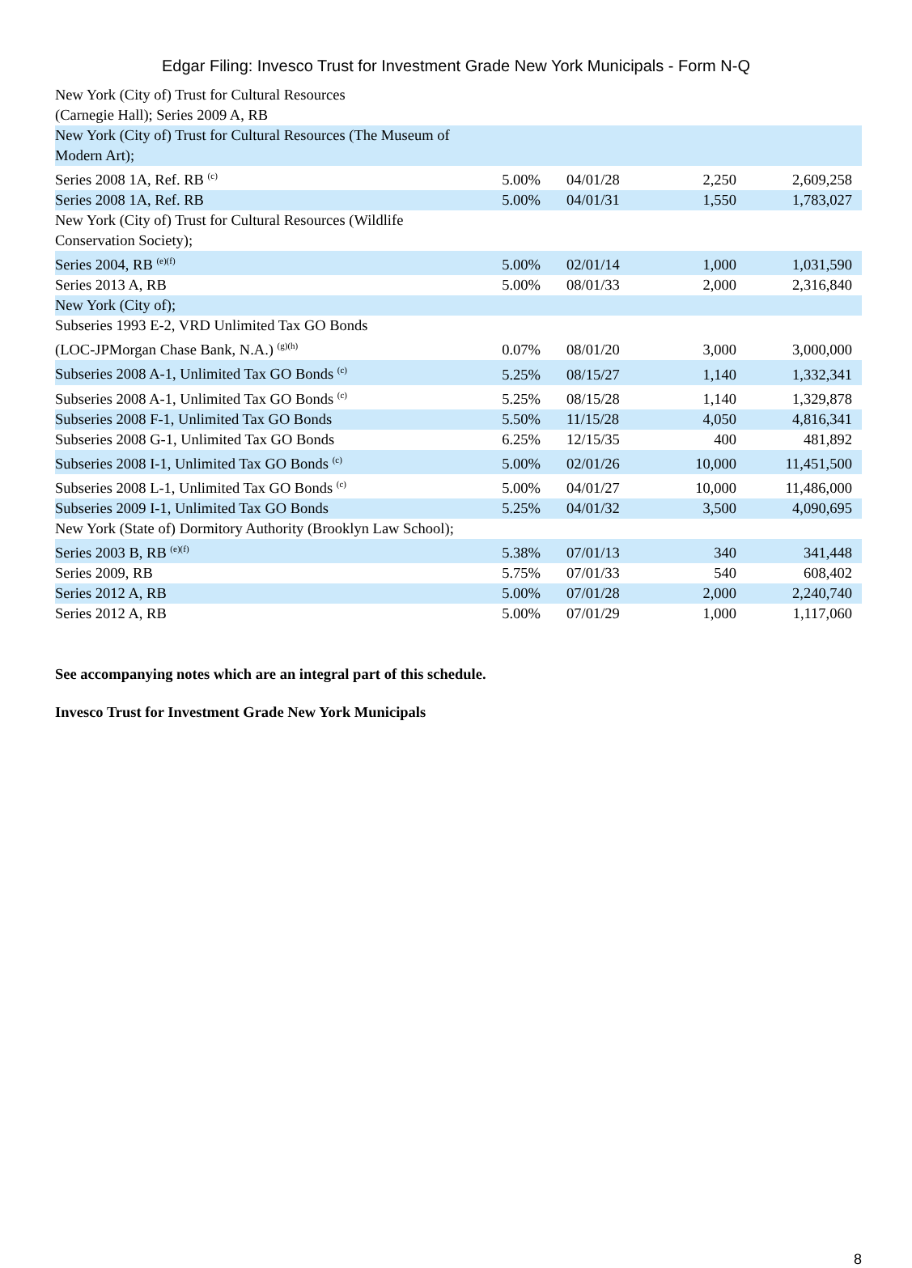Edgar Filing: Invesco Trust for Investment Grade New York Municipals - Form N-Q
| New York (City of) Trust for Cultural Resources (Carnegie Hall); Series 2009 A, RB | | | | |
| New York (City of) Trust for Cultural Resources (The Museum of Modern Art); | | | | |
| Series 2008 1A, Ref. RB <sup>(c)</sup> | 5.00% | 04/01/28 | 2,250 | 2,609,258 |
| Series 2008 1A, Ref. RB | 5.00% | 04/01/31 | 1,550 | 1,783,027 |
| New York (City of) Trust for Cultural Resources (Wildlife Conservation Society); | | | | |
| Series 2004, RB <sup>(e)(f)</sup> | 5.00% | 02/01/14 | 1,000 | 1,031,590 |
| Series 2013 A, RB | 5.00% | 08/01/33 | 2,000 | 2,316,840 |
| New York (City of); | | | | |
| Subseries 1993 E-2, VRD Unlimited Tax GO Bonds (LOC-JPMorgan Chase Bank, N.A.) <sup>(g)(h)</sup> | 0.07% | 08/01/20 | 3,000 | 3,000,000 |
| Subseries 2008 A-1, Unlimited Tax GO Bonds <sup>(c)</sup> | 5.25% | 08/15/27 | 1,140 | 1,332,341 |
| Subseries 2008 A-1, Unlimited Tax GO Bonds <sup>(c)</sup> | 5.25% | 08/15/28 | 1,140 | 1,329,878 |
| Subseries 2008 F-1, Unlimited Tax GO Bonds | 5.50% | 11/15/28 | 4,050 | 4,816,341 |
| Subseries 2008 G-1, Unlimited Tax GO Bonds | 6.25% | 12/15/35 | 400 | 481,892 |
| Subseries 2008 I-1, Unlimited Tax GO Bonds <sup>(c)</sup> | 5.00% | 02/01/26 | 10,000 | 11,451,500 |
| Subseries 2008 L-1, Unlimited Tax GO Bonds <sup>(c)</sup> | 5.00% | 04/01/27 | 10,000 | 11,486,000 |
| Subseries 2009 I-1, Unlimited Tax GO Bonds | 5.25% | 04/01/32 | 3,500 | 4,090,695 |
| New York (State of) Dormitory Authority (Brooklyn Law School); | | | | |
| Series 2003 B, RB <sup>(e)(f)</sup> | 5.38% | 07/01/13 | 340 | 341,448 |
| Series 2009, RB | 5.75% | 07/01/33 | 540 | 608,402 |
| Series 2012 A, RB | 5.00% | 07/01/28 | 2,000 | 2,240,740 |
| Series 2012 A, RB | 5.00% | 07/01/29 | 1,000 | 1,117,060 |
See accompanying notes which are an integral part of this schedule.
Invesco Trust for Investment Grade New York Municipals
8